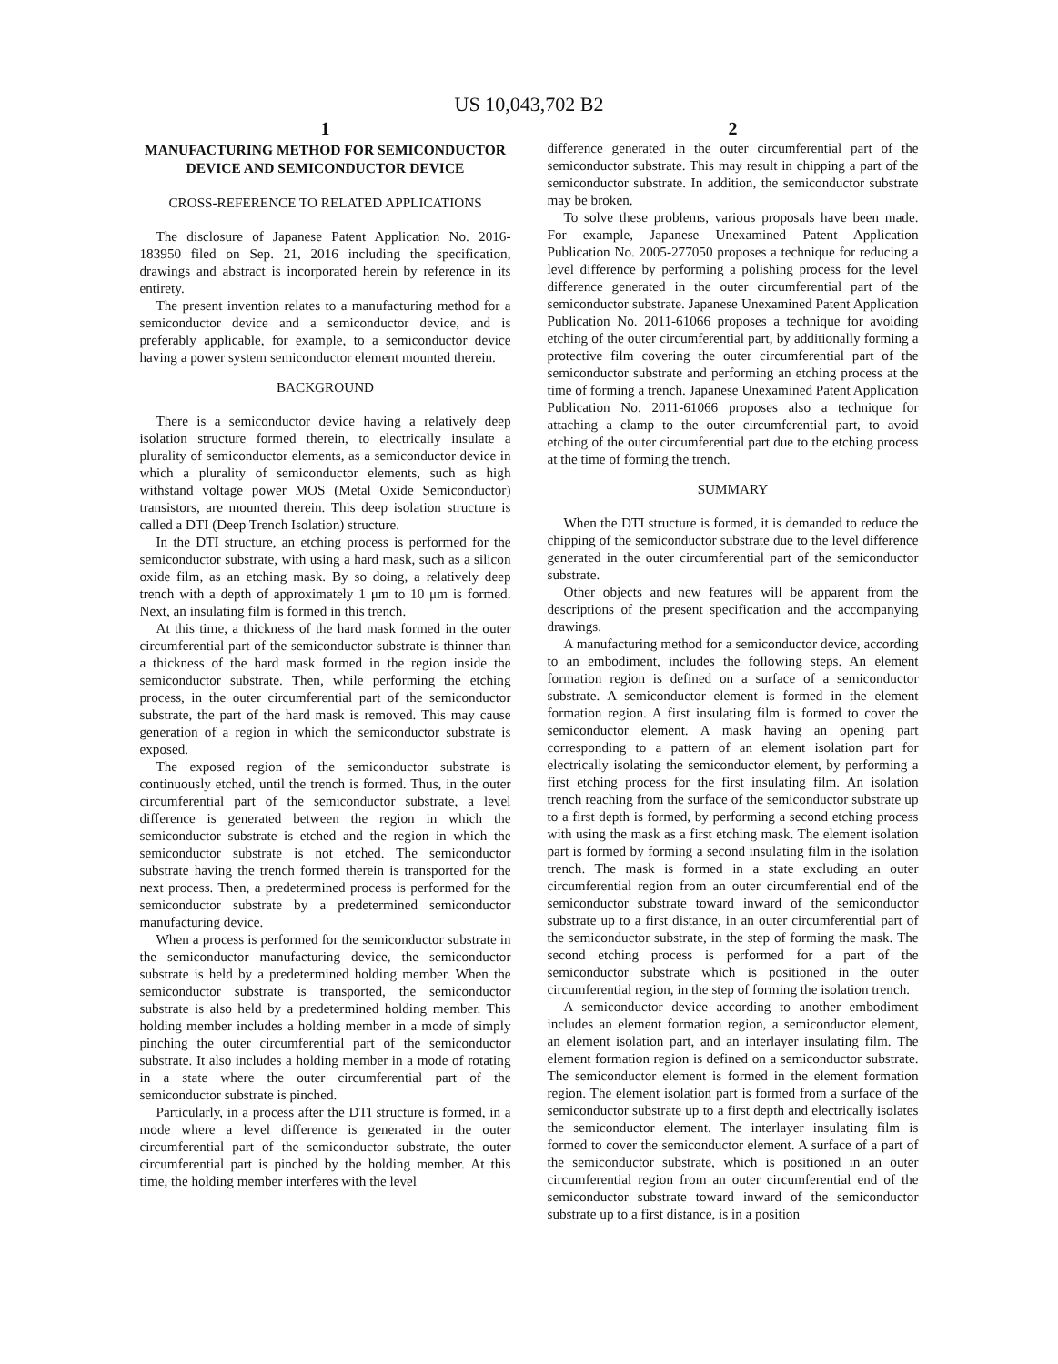US 10,043,702 B2
1
MANUFACTURING METHOD FOR SEMICONDUCTOR DEVICE AND SEMICONDUCTOR DEVICE
CROSS-REFERENCE TO RELATED APPLICATIONS
The disclosure of Japanese Patent Application No. 2016-183950 filed on Sep. 21, 2016 including the specification, drawings and abstract is incorporated herein by reference in its entirety.
The present invention relates to a manufacturing method for a semiconductor device and a semiconductor device, and is preferably applicable, for example, to a semiconductor device having a power system semiconductor element mounted therein.
BACKGROUND
There is a semiconductor device having a relatively deep isolation structure formed therein, to electrically insulate a plurality of semiconductor elements, as a semiconductor device in which a plurality of semiconductor elements, such as high withstand voltage power MOS (Metal Oxide Semiconductor) transistors, are mounted therein. This deep isolation structure is called a DTI (Deep Trench Isolation) structure.
In the DTI structure, an etching process is performed for the semiconductor substrate, with using a hard mask, such as a silicon oxide film, as an etching mask. By so doing, a relatively deep trench with a depth of approximately 1 μm to 10 μm is formed. Next, an insulating film is formed in this trench.
At this time, a thickness of the hard mask formed in the outer circumferential part of the semiconductor substrate is thinner than a thickness of the hard mask formed in the region inside the semiconductor substrate. Then, while performing the etching process, in the outer circumferential part of the semiconductor substrate, the part of the hard mask is removed. This may cause generation of a region in which the semiconductor substrate is exposed.
The exposed region of the semiconductor substrate is continuously etched, until the trench is formed. Thus, in the outer circumferential part of the semiconductor substrate, a level difference is generated between the region in which the semiconductor substrate is etched and the region in which the semiconductor substrate is not etched. The semiconductor substrate having the trench formed therein is transported for the next process. Then, a predetermined process is performed for the semiconductor substrate by a predetermined semiconductor manufacturing device.
When a process is performed for the semiconductor substrate in the semiconductor manufacturing device, the semiconductor substrate is held by a predetermined holding member. When the semiconductor substrate is transported, the semiconductor substrate is also held by a predetermined holding member. This holding member includes a holding member in a mode of simply pinching the outer circumferential part of the semiconductor substrate. It also includes a holding member in a mode of rotating in a state where the outer circumferential part of the semiconductor substrate is pinched.
Particularly, in a process after the DTI structure is formed, in a mode where a level difference is generated in the outer circumferential part of the semiconductor substrate, the outer circumferential part is pinched by the holding member. At this time, the holding member interferes with the level
2
difference generated in the outer circumferential part of the semiconductor substrate. This may result in chipping a part of the semiconductor substrate. In addition, the semiconductor substrate may be broken.
To solve these problems, various proposals have been made. For example, Japanese Unexamined Patent Application Publication No. 2005-277050 proposes a technique for reducing a level difference by performing a polishing process for the level difference generated in the outer circumferential part of the semiconductor substrate. Japanese Unexamined Patent Application Publication No. 2011-61066 proposes a technique for avoiding etching of the outer circumferential part, by additionally forming a protective film covering the outer circumferential part of the semiconductor substrate and performing an etching process at the time of forming a trench. Japanese Unexamined Patent Application Publication No. 2011-61066 proposes also a technique for attaching a clamp to the outer circumferential part, to avoid etching of the outer circumferential part due to the etching process at the time of forming the trench.
SUMMARY
When the DTI structure is formed, it is demanded to reduce the chipping of the semiconductor substrate due to the level difference generated in the outer circumferential part of the semiconductor substrate.
Other objects and new features will be apparent from the descriptions of the present specification and the accompanying drawings.
A manufacturing method for a semiconductor device, according to an embodiment, includes the following steps. An element formation region is defined on a surface of a semiconductor substrate. A semiconductor element is formed in the element formation region. A first insulating film is formed to cover the semiconductor element. A mask having an opening part corresponding to a pattern of an element isolation part for electrically isolating the semiconductor element, by performing a first etching process for the first insulating film. An isolation trench reaching from the surface of the semiconductor substrate up to a first depth is formed, by performing a second etching process with using the mask as a first etching mask. The element isolation part is formed by forming a second insulating film in the isolation trench. The mask is formed in a state excluding an outer circumferential region from an outer circumferential end of the semiconductor substrate toward inward of the semiconductor substrate up to a first distance, in an outer circumferential part of the semiconductor substrate, in the step of forming the mask. The second etching process is performed for a part of the semiconductor substrate which is positioned in the outer circumferential region, in the step of forming the isolation trench.
A semiconductor device according to another embodiment includes an element formation region, a semiconductor element, an element isolation part, and an interlayer insulating film. The element formation region is defined on a semiconductor substrate. The semiconductor element is formed in the element formation region. The element isolation part is formed from a surface of the semiconductor substrate up to a first depth and electrically isolates the semiconductor element. The interlayer insulating film is formed to cover the semiconductor element. A surface of a part of the semiconductor substrate, which is positioned in an outer circumferential region from an outer circumferential end of the semiconductor substrate toward inward of the semiconductor substrate up to a first distance, is in a position